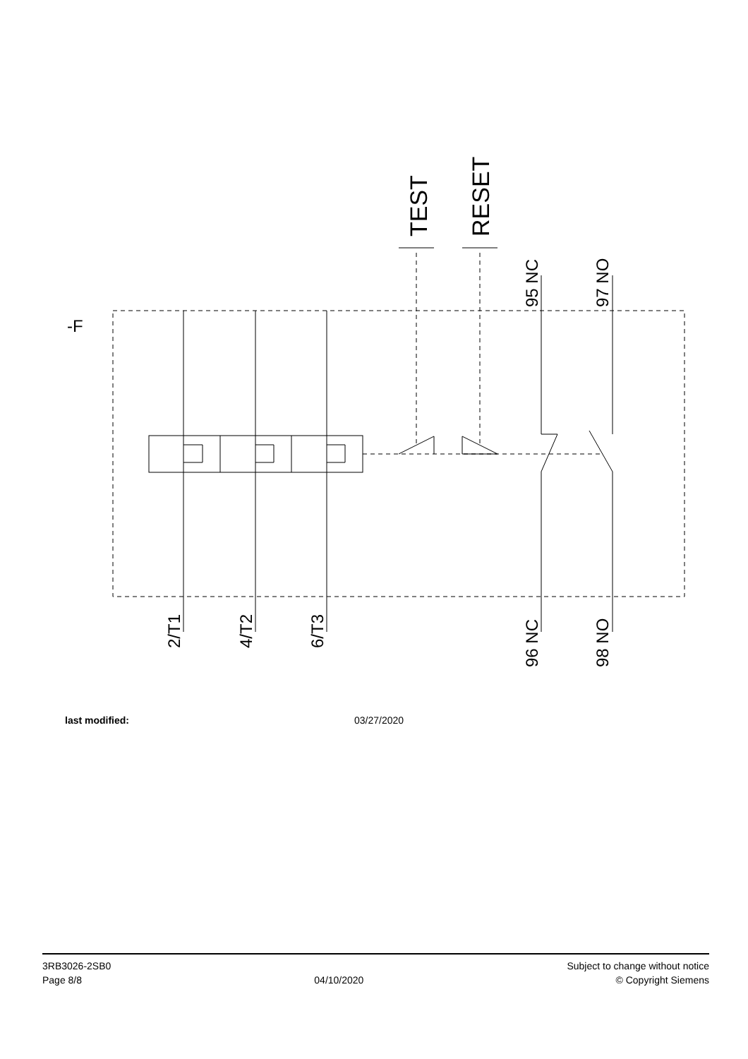-F
TEST
RESET
95 NC
97 NO
2/T1
4/T2
6/T3
96 NC
98 NO
last modified: 03/27/2020
3RB3026-2SB0
Page 8/8
04/10/2020
Subject to change without notice
© Copyright Siemens